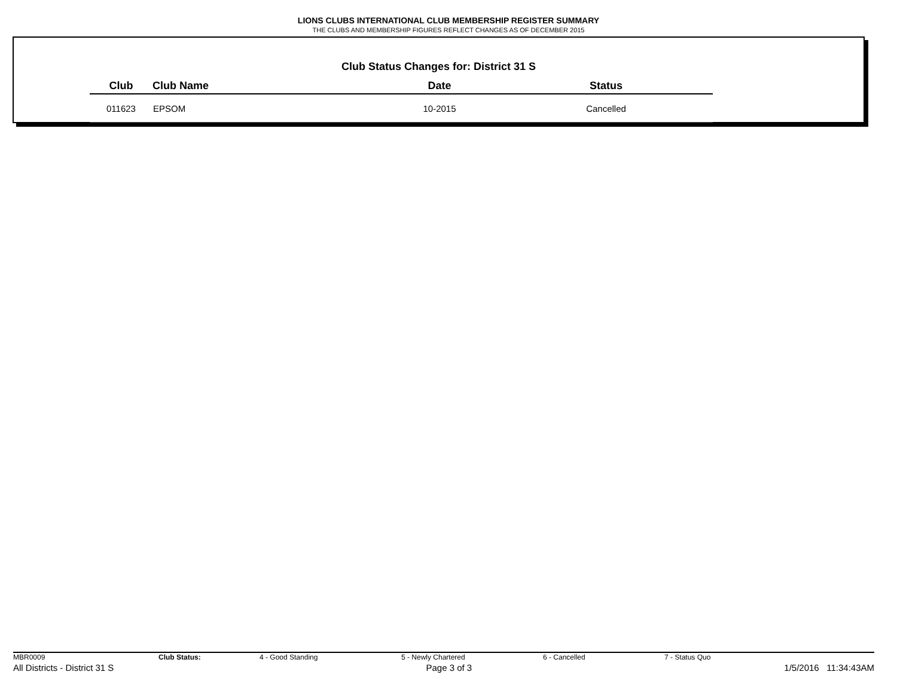LIONS CLUBS INTERNATIONAL CLUB MEMBERSHIP REGISTER SUMMARY
THE CLUBS AND MEMBERSHIP FIGURES REFLECT CHANGES AS OF DECEMBER 2015
Club Status Changes for: District 31 S
| Club | Club Name | Date | Status |
| --- | --- | --- | --- |
| 011623 | EPSOM | 10-2015 | Cancelled |
MBR0009 Club Status: 4 - Good Standing 5 - Newly Chartered 6 - Cancelled 7 - Status Quo
All Districts - District 31 S Page 3 of 3 1/5/2016 11:34:43AM